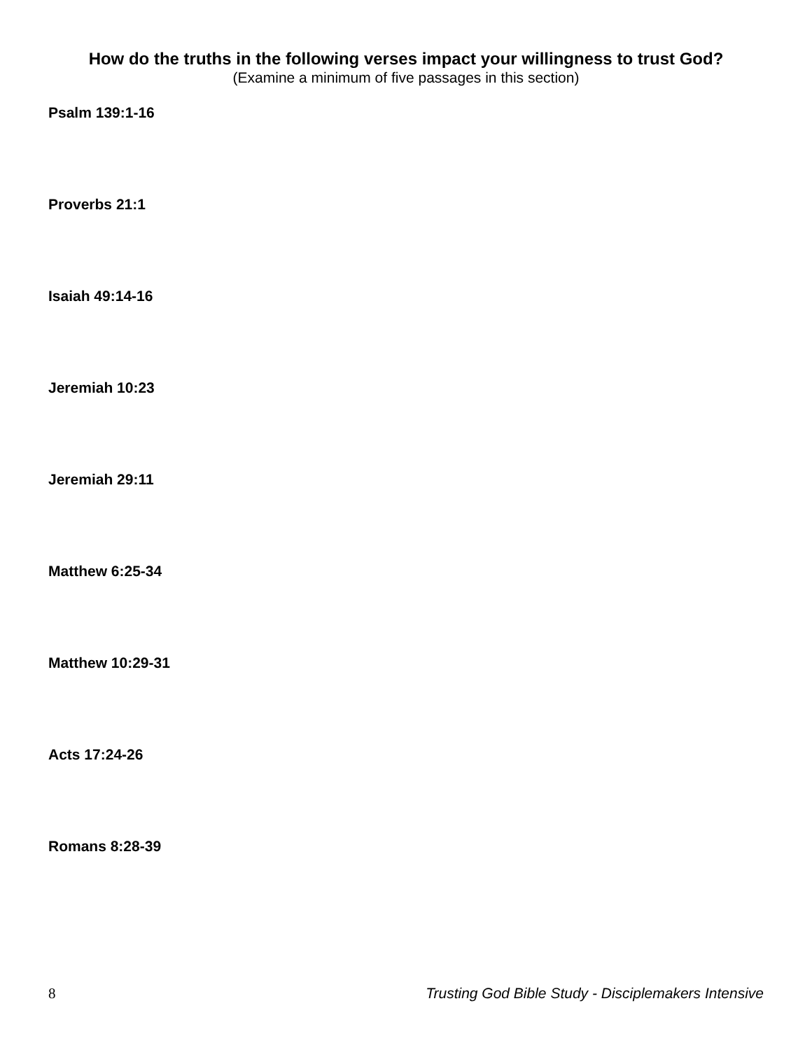How do the truths in the following verses impact your willingness to trust God?
(Examine a minimum of five passages in this section)
Psalm 139:1-16
Proverbs 21:1
Isaiah 49:14-16
Jeremiah 10:23
Jeremiah 29:11
Matthew 6:25-34
Matthew 10:29-31
Acts 17:24-26
Romans 8:28-39
8 Trusting God Bible Study - Disciplemakers Intensive